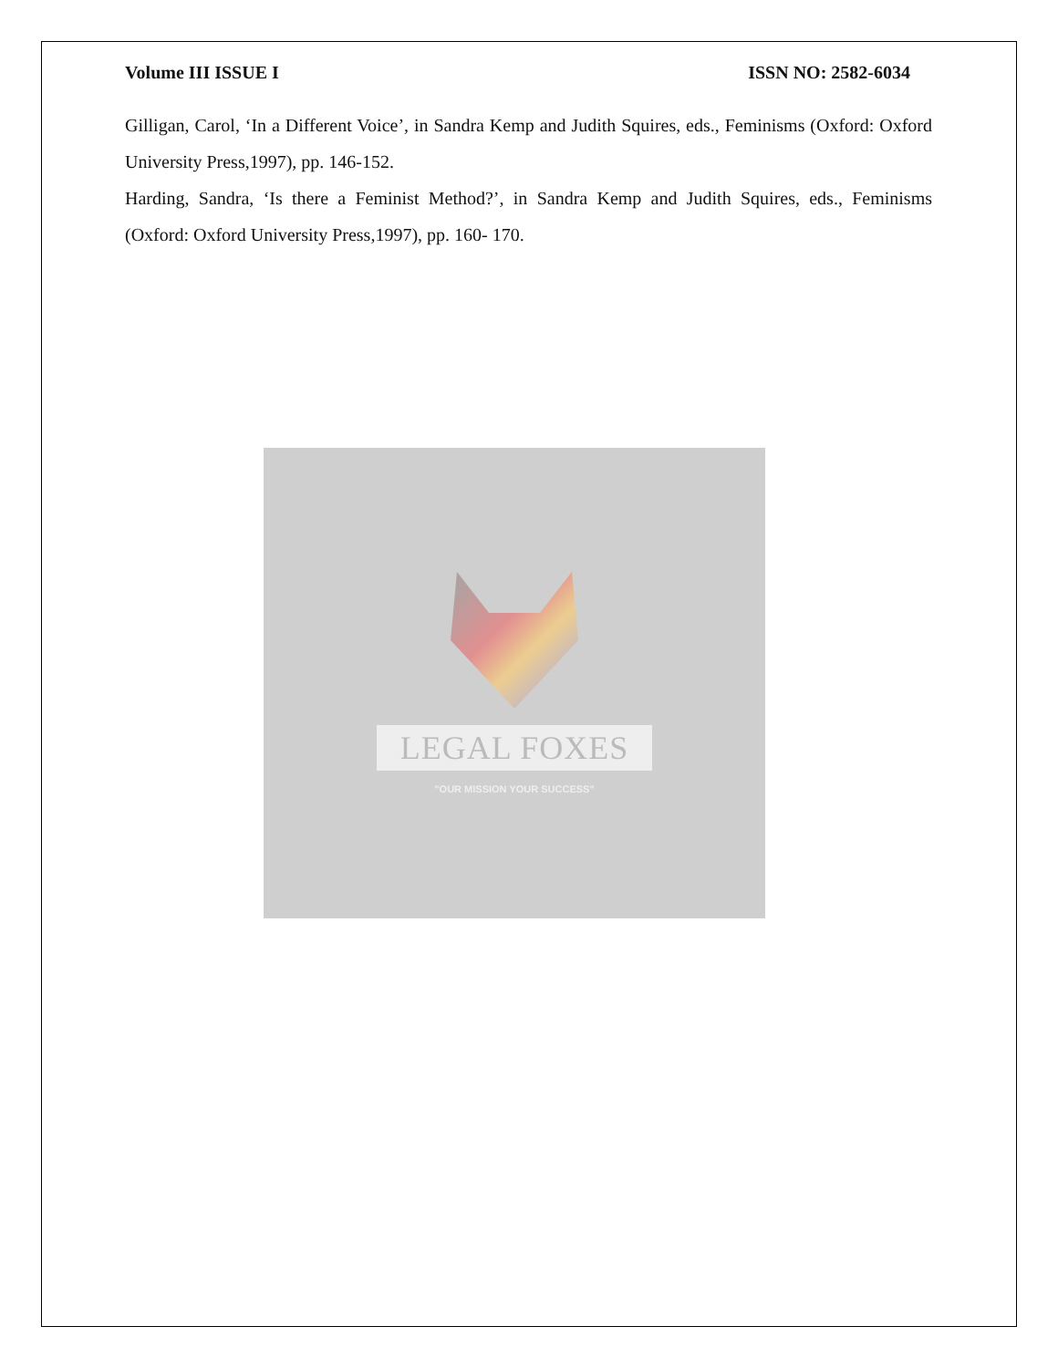Volume III ISSUE I ISSN NO: 2582-6034
Gilligan, Carol, ‘In a Different Voice’, in Sandra Kemp and Judith Squires, eds., Feminisms (Oxford: Oxford University Press,1997), pp. 146-152.
Harding, Sandra, ‘Is there a Feminist Method?’, in Sandra Kemp and Judith Squires, eds., Feminisms (Oxford: Oxford University Press,1997), pp. 160- 170.
LEGAL FOXES
"OUR MISSION YOUR SUCCESS"